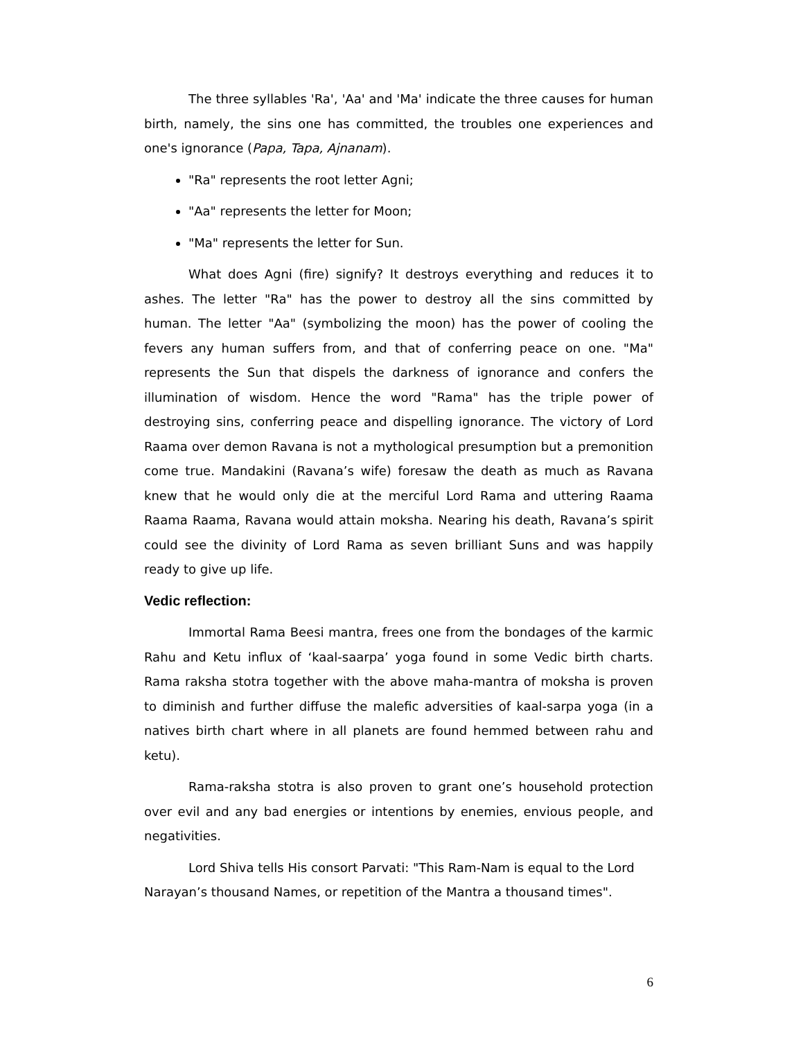The three syllables 'Ra', 'Aa' and 'Ma' indicate the three causes for human birth, namely, the sins one has committed, the troubles one experiences and one's ignorance (Papa, Tapa, Ajnanam).
"Ra" represents the root letter Agni;
"Aa" represents the letter for Moon;
"Ma" represents the letter for Sun.
What does Agni (fire) signify? It destroys everything and reduces it to ashes. The letter "Ra" has the power to destroy all the sins committed by human. The letter "Aa" (symbolizing the moon) has the power of cooling the fevers any human suffers from, and that of conferring peace on one. "Ma" represents the Sun that dispels the darkness of ignorance and confers the illumination of wisdom. Hence the word "Rama" has the triple power of destroying sins, conferring peace and dispelling ignorance. The victory of Lord Raama over demon Ravana is not a mythological presumption but a premonition come true. Mandakini (Ravana’s wife) foresaw the death as much as Ravana knew that he would only die at the merciful Lord Rama and uttering Raama Raama Raama, Ravana would attain moksha. Nearing his death, Ravana’s spirit could see the divinity of Lord Rama as seven brilliant Suns and was happily ready to give up life.
Vedic reflection:
Immortal Rama Beesi mantra, frees one from the bondages of the karmic Rahu and Ketu influx of ‘kaal-saarpa’ yoga found in some Vedic birth charts. Rama raksha stotra together with the above maha-mantra of moksha is proven to diminish and further diffuse the malefic adversities of kaal-sarpa yoga (in a natives birth chart where in all planets are found hemmed between rahu and ketu).
Rama-raksha stotra is also proven to grant one’s household protection over evil and any bad energies or intentions by enemies, envious people, and negativities.
Lord Shiva tells His consort Parvati: "This Ram-Nam is equal to the Lord Narayan’s thousand Names, or repetition of the Mantra a thousand times".
6